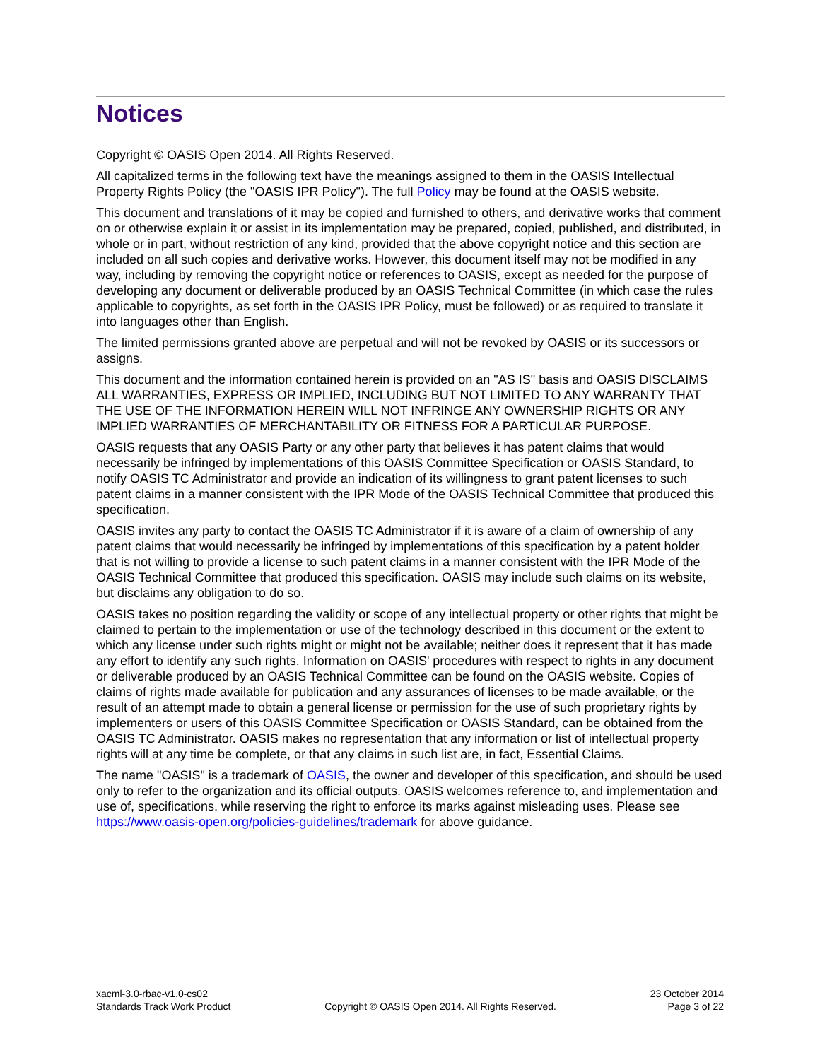Notices
Copyright © OASIS Open 2014. All Rights Reserved.
All capitalized terms in the following text have the meanings assigned to them in the OASIS Intellectual Property Rights Policy (the "OASIS IPR Policy"). The full Policy may be found at the OASIS website.
This document and translations of it may be copied and furnished to others, and derivative works that comment on or otherwise explain it or assist in its implementation may be prepared, copied, published, and distributed, in whole or in part, without restriction of any kind, provided that the above copyright notice and this section are included on all such copies and derivative works. However, this document itself may not be modified in any way, including by removing the copyright notice or references to OASIS, except as needed for the purpose of developing any document or deliverable produced by an OASIS Technical Committee (in which case the rules applicable to copyrights, as set forth in the OASIS IPR Policy, must be followed) or as required to translate it into languages other than English.
The limited permissions granted above are perpetual and will not be revoked by OASIS or its successors or assigns.
This document and the information contained herein is provided on an "AS IS" basis and OASIS DISCLAIMS ALL WARRANTIES, EXPRESS OR IMPLIED, INCLUDING BUT NOT LIMITED TO ANY WARRANTY THAT THE USE OF THE INFORMATION HEREIN WILL NOT INFRINGE ANY OWNERSHIP RIGHTS OR ANY IMPLIED WARRANTIES OF MERCHANTABILITY OR FITNESS FOR A PARTICULAR PURPOSE.
OASIS requests that any OASIS Party or any other party that believes it has patent claims that would necessarily be infringed by implementations of this OASIS Committee Specification or OASIS Standard, to notify OASIS TC Administrator and provide an indication of its willingness to grant patent licenses to such patent claims in a manner consistent with the IPR Mode of the OASIS Technical Committee that produced this specification.
OASIS invites any party to contact the OASIS TC Administrator if it is aware of a claim of ownership of any patent claims that would necessarily be infringed by implementations of this specification by a patent holder that is not willing to provide a license to such patent claims in a manner consistent with the IPR Mode of the OASIS Technical Committee that produced this specification. OASIS may include such claims on its website, but disclaims any obligation to do so.
OASIS takes no position regarding the validity or scope of any intellectual property or other rights that might be claimed to pertain to the implementation or use of the technology described in this document or the extent to which any license under such rights might or might not be available; neither does it represent that it has made any effort to identify any such rights. Information on OASIS' procedures with respect to rights in any document or deliverable produced by an OASIS Technical Committee can be found on the OASIS website. Copies of claims of rights made available for publication and any assurances of licenses to be made available, or the result of an attempt made to obtain a general license or permission for the use of such proprietary rights by implementers or users of this OASIS Committee Specification or OASIS Standard, can be obtained from the OASIS TC Administrator. OASIS makes no representation that any information or list of intellectual property rights will at any time be complete, or that any claims in such list are, in fact, Essential Claims.
The name "OASIS" is a trademark of OASIS, the owner and developer of this specification, and should be used only to refer to the organization and its official outputs. OASIS welcomes reference to, and implementation and use of, specifications, while reserving the right to enforce its marks against misleading uses. Please see https://www.oasis-open.org/policies-guidelines/trademark for above guidance.
xacml-3.0-rbac-v1.0-cs02
Standards Track Work Product
Copyright © OASIS Open 2014. All Rights Reserved.
23 October 2014
Page 3 of 22